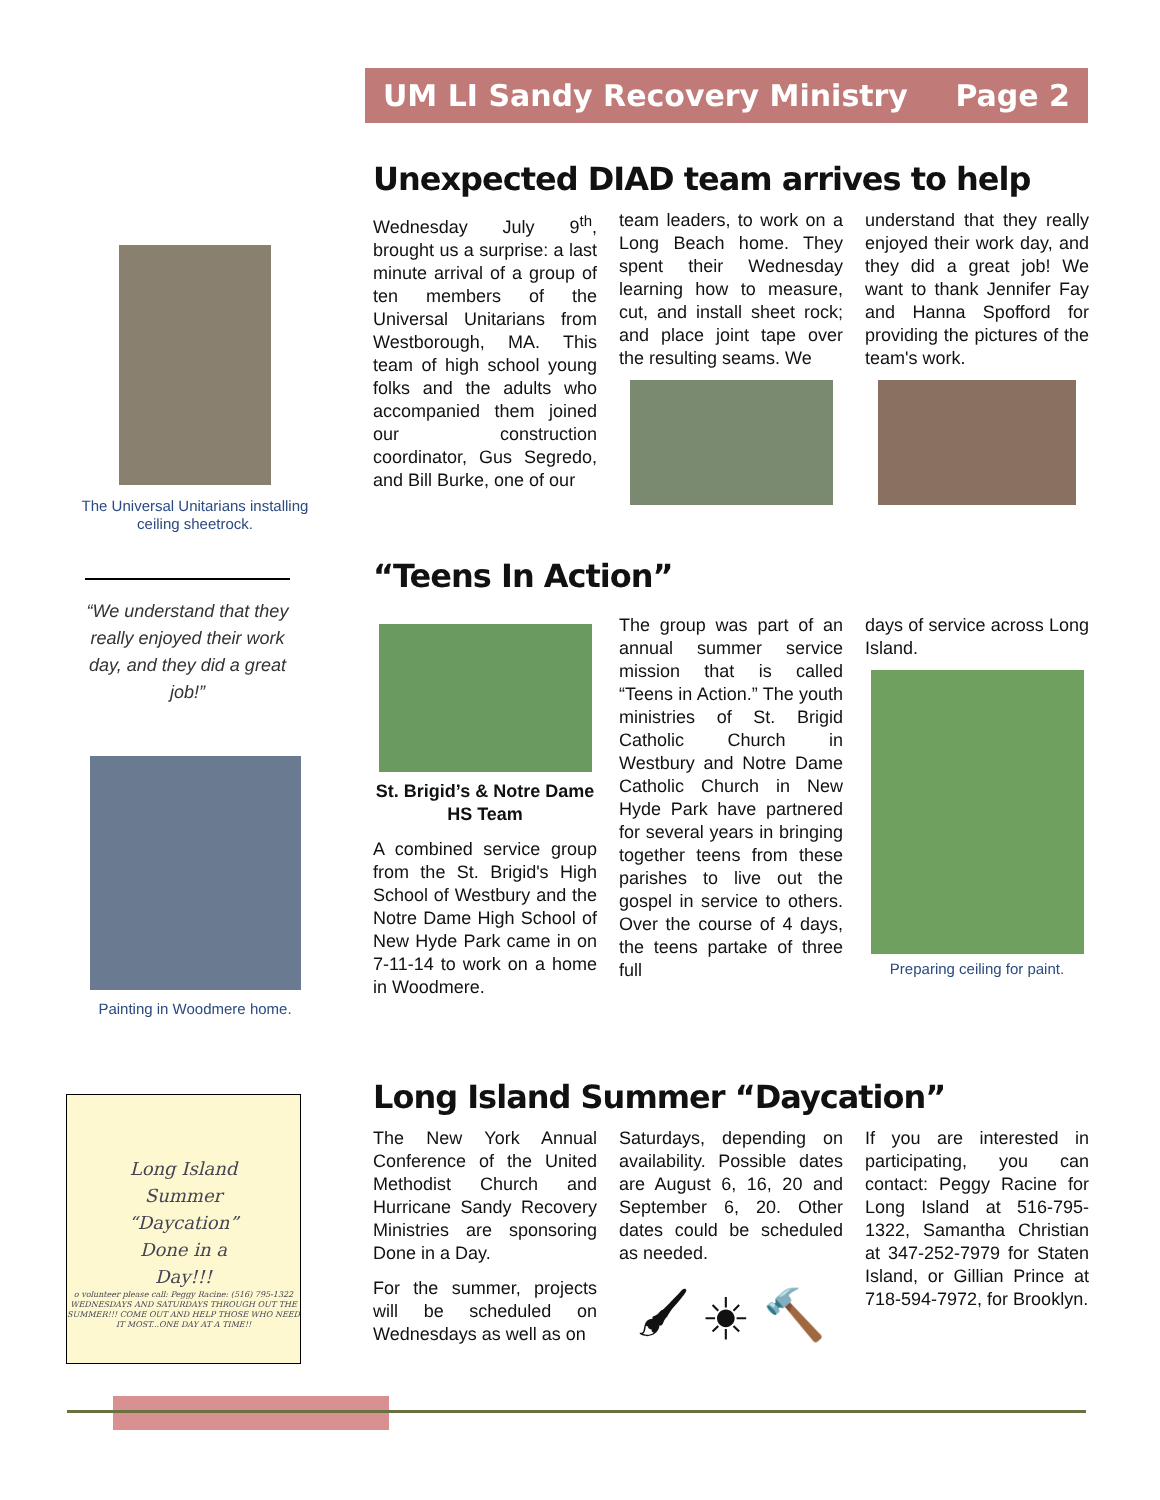UM LI Sandy Recovery Ministry Page 2
The Universal Unitarians installing ceiling sheetrock.
“We understand that they really enjoyed their work day, and they did a great job!”
Painting in Woodmere home.
Long Island
Summer
“Daycation”
Done in a
Day!!!
o volunteer please call: Peggy Racine: (516) 795-1322
WEDNESDAYS AND SATURDAYS THROUGH OUT THE SUMMER!!! COME OUT AND HELP THOSE WHO NEED IT MOST...ONE DAY AT A TIME!!
Unexpected DIAD team arrives to help
Wednesday July 9<sup>th</sup>, brought us a surprise: a last minute arrival of a group of ten members of the Universal Unitarians from Westborough, MA. This team of high school young folks and the adults who accompanied them joined our construction coordinator, Gus Segredo, and Bill Burke, one of our
team leaders, to work on a Long Beach home. They spent their Wednesday learning how to measure, cut, and install sheet rock; and place joint tape over the resulting seams. We
understand that they really enjoyed their work day, and they did a great job! We want to thank Jennifer Fay and Hanna Spofford for providing the pictures of the team's work.
“Teens In Action”
St. Brigid’s & Notre Dame HS Team
A combined service group from the St. Brigid's High School of Westbury and the Notre Dame High School of New Hyde Park came in on 7-11-14 to work on a home in Woodmere.
The group was part of an annual summer service mission that is called “Teens in Action.” The youth ministries of St. Brigid Catholic Church in Westbury and Notre Dame Catholic Church in New Hyde Park have partnered for several years in bringing together teens from these parishes to live out the gospel in service to others. Over the course of 4 days, the teens partake of three full
days of service across Long Island.
Preparing ceiling for paint.
Long Island Summer “Daycation”
The New York Annual Conference of the United Methodist Church and Hurricane Sandy Recovery Ministries are sponsoring Done in a Day.
For the summer, projects will be scheduled on Wednesdays as well as on
Saturdays, depending on availability. Possible dates are August 6, 16, 20 and September 6, 20. Other dates could be scheduled as needed.
🖌 ☀ 🔨
If you are interested in participating, you can contact: Peggy Racine for Long Island at 516-795-1322, Samantha Christian at 347-252-7979 for Staten Island, or Gillian Prince at 718-594-7972, for Brooklyn.